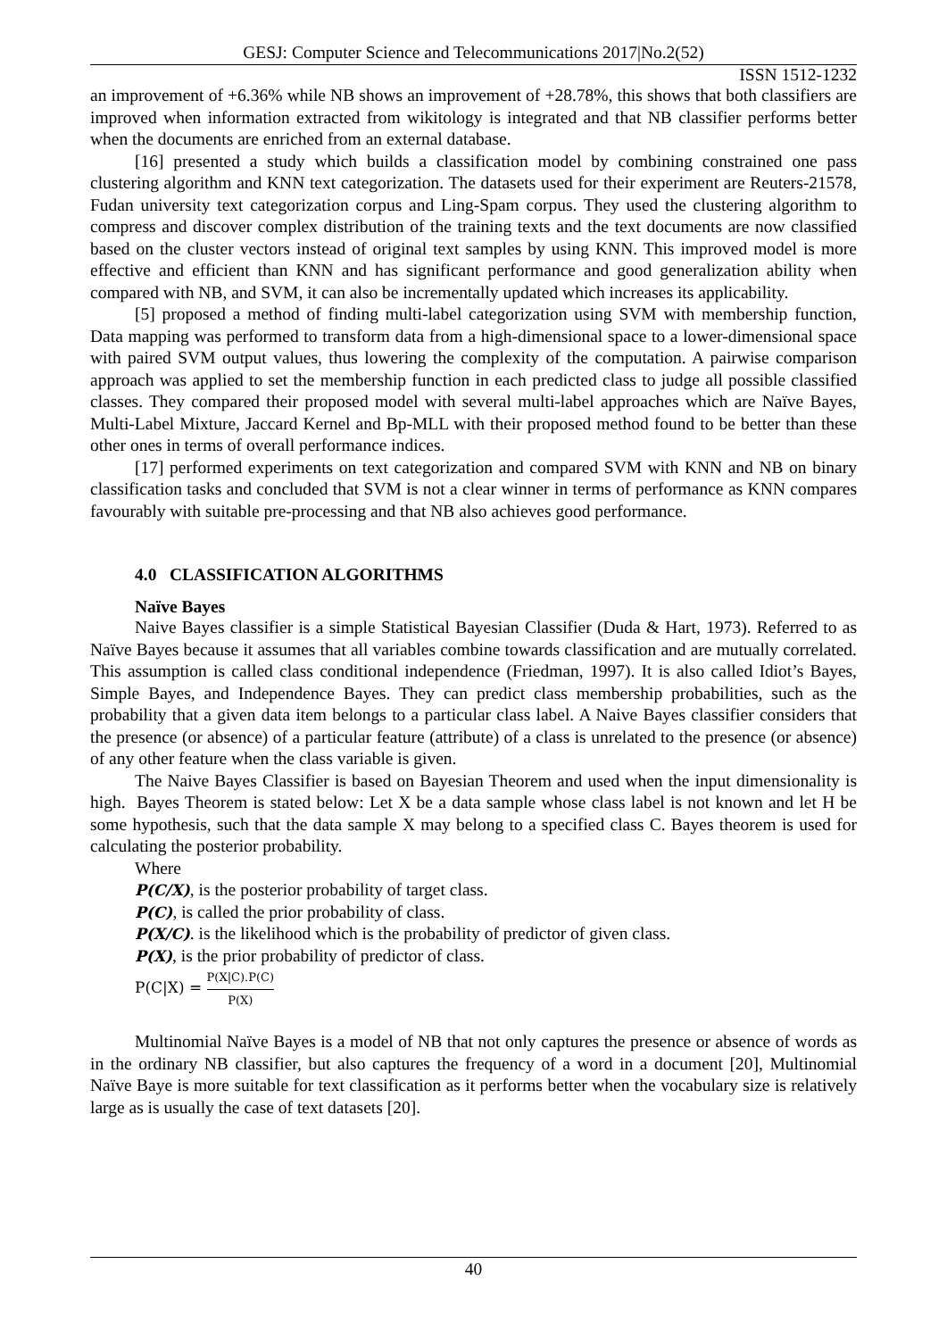GESJ: Computer Science and Telecommunications 2017|No.2(52)
ISSN 1512-1232
an improvement of +6.36% while NB shows an improvement of +28.78%, this shows that both classifiers are improved when information extracted from wikitology is integrated and that NB classifier performs better when the documents are enriched from an external database.
[16] presented a study which builds a classification model by combining constrained one pass clustering algorithm and KNN text categorization. The datasets used for their experiment are Reuters-21578, Fudan university text categorization corpus and Ling-Spam corpus. They used the clustering algorithm to compress and discover complex distribution of the training texts and the text documents are now classified based on the cluster vectors instead of original text samples by using KNN. This improved model is more effective and efficient than KNN and has significant performance and good generalization ability when compared with NB, and SVM, it can also be incrementally updated which increases its applicability.
[5] proposed a method of finding multi-label categorization using SVM with membership function, Data mapping was performed to transform data from a high-dimensional space to a lower-dimensional space with paired SVM output values, thus lowering the complexity of the computation. A pairwise comparison approach was applied to set the membership function in each predicted class to judge all possible classified classes. They compared their proposed model with several multi-label approaches which are Naïve Bayes, Multi-Label Mixture, Jaccard Kernel and Bp-MLL with their proposed method found to be better than these other ones in terms of overall performance indices.
[17] performed experiments on text categorization and compared SVM with KNN and NB on binary classification tasks and concluded that SVM is not a clear winner in terms of performance as KNN compares favourably with suitable pre-processing and that NB also achieves good performance.
4.0 CLASSIFICATION ALGORITHMS
Naïve Bayes
Naive Bayes classifier is a simple Statistical Bayesian Classifier (Duda & Hart, 1973). Referred to as Naïve Bayes because it assumes that all variables combine towards classification and are mutually correlated. This assumption is called class conditional independence (Friedman, 1997). It is also called Idiot’s Bayes, Simple Bayes, and Independence Bayes. They can predict class membership probabilities, such as the probability that a given data item belongs to a particular class label. A Naive Bayes classifier considers that the presence (or absence) of a particular feature (attribute) of a class is unrelated to the presence (or absence) of any other feature when the class variable is given.
The Naive Bayes Classifier is based on Bayesian Theorem and used when the input dimensionality is high. Bayes Theorem is stated below: Let X be a data sample whose class label is not known and let H be some hypothesis, such that the data sample X may belong to a specified class C. Bayes theorem is used for calculating the posterior probability.
Where
P(C/X), is the posterior probability of target class.
P(C), is called the prior probability of class.
P(X/C). is the likelihood which is the probability of predictor of given class.
P(X), is the prior probability of predictor of class.
P(C|X) = P(X|C).P(C) P(X)
Multinomial Naïve Bayes is a model of NB that not only captures the presence or absence of words as in the ordinary NB classifier, but also captures the frequency of a word in a document [20], Multinomial Naïve Baye is more suitable for text classification as it performs better when the vocabulary size is relatively large as is usually the case of text datasets [20].
40